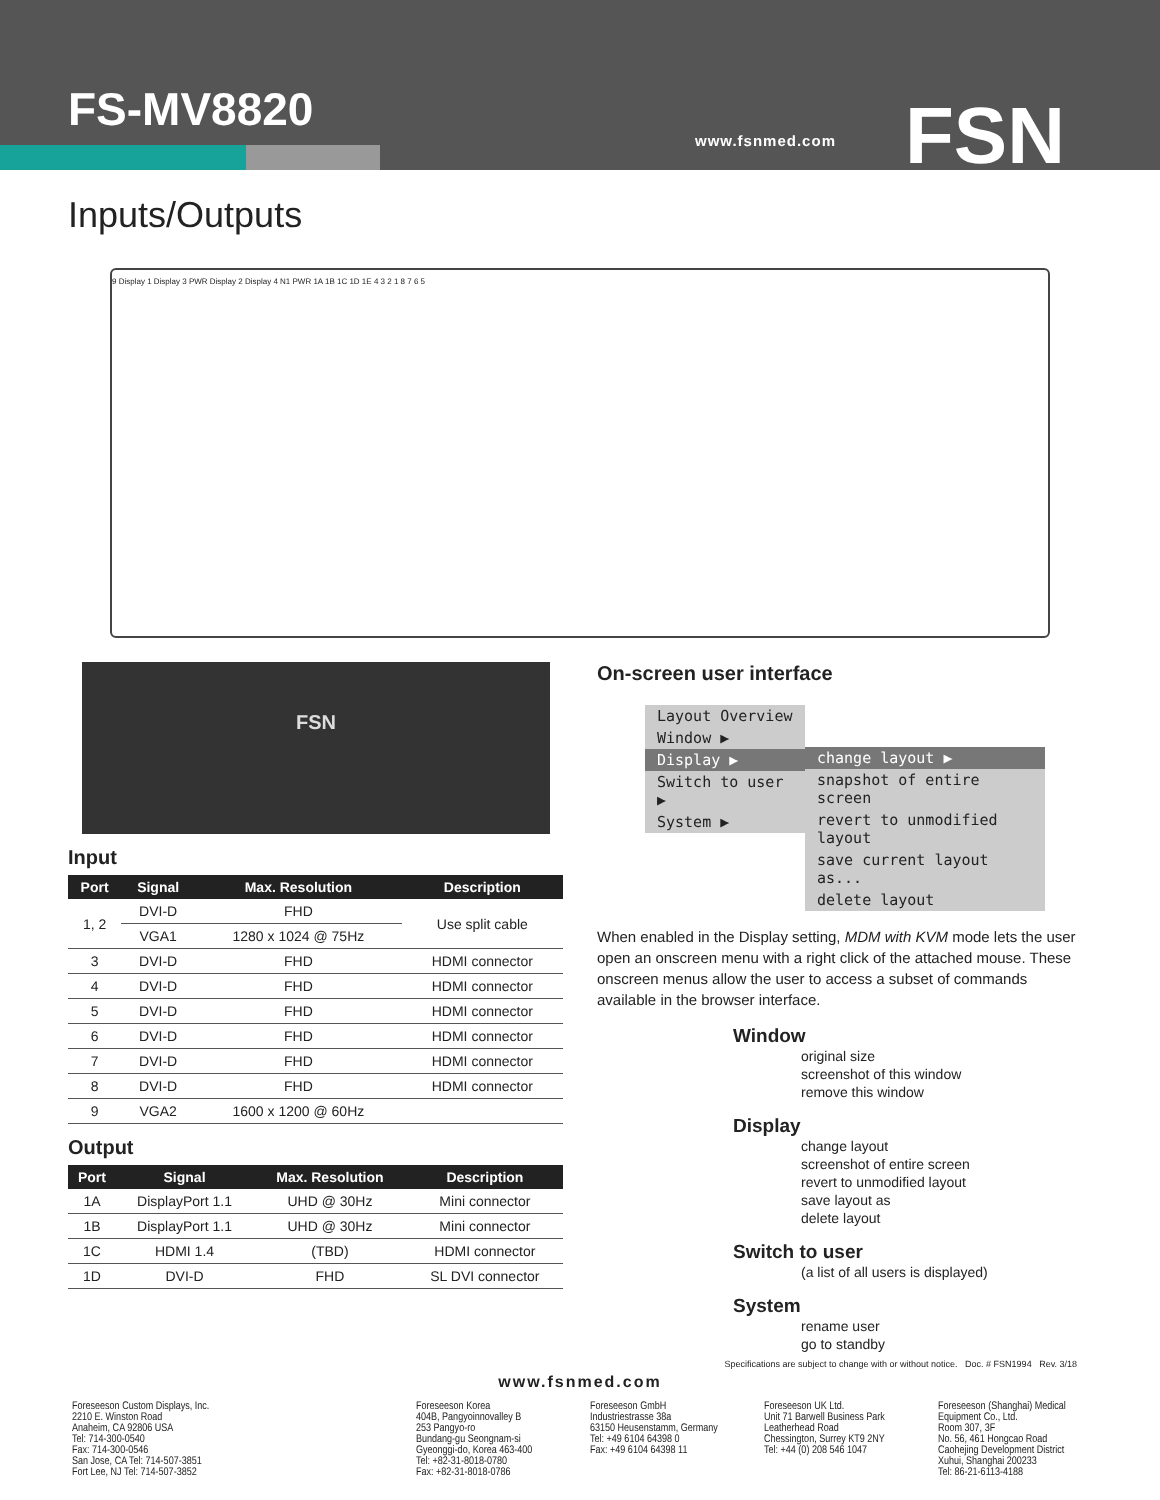FS-MV8820
www.fsnmed.com FSN
Inputs/Outputs
9 Display 1 Display 3 PWR Display 2 Display 4 N1 PWR 1A 1B 1C 1D 1E 4 3 2 1 8 7 6 5
FSN
Input
| Port | Signal | Max. Resolution | Description |
| --- | --- | --- | --- |
| 1, 2 | DVI-D | FHD | Use split cable |
| | VGA1 | 1280 x 1024 @ 75Hz | |
| 3 | DVI-D | FHD | HDMI connector |
| 4 | DVI-D | FHD | HDMI connector |
| 5 | DVI-D | FHD | HDMI connector |
| 6 | DVI-D | FHD | HDMI connector |
| 7 | DVI-D | FHD | HDMI connector |
| 8 | DVI-D | FHD | HDMI connector |
| 9 | VGA2 | 1600 x 1200 @ 60Hz | |
Output
| Port | Signal | Max. Resolution | Description |
| --- | --- | --- | --- |
| 1A | DisplayPort 1.1 | UHD @ 30Hz | Mini connector |
| 1B | DisplayPort 1.1 | UHD @ 30Hz | Mini connector |
| 1C | HDMI 1.4 | (TBD) | HDMI connector |
| 1D | DVI-D | FHD | SL DVI connector |
On-screen user interface
Layout Overview
Window ▶
Display ▶
Switch to user ▶
System ▶
change layout ▶
snapshot of entire screen
revert to unmodified layout
save current layout as...
delete layout
When enabled in the Display setting, MDM with KVM mode lets the user open an onscreen menu with a right click of the attached mouse. These onscreen menus allow the user to access a subset of commands available in the browser interface.
Window
original size
screenshot of this window
remove this window
Display
change layout
screenshot of entire screen
revert to unmodified layout
save layout as
delete layout
Switch to user
(a list of all users is displayed)
System
rename user
go to standby
Specifications are subject to change with or without notice. Doc. # FSN1994 Rev. 3/18
www.fsnmed.com
Foreseeson Custom Displays, Inc.
2210 E. Winston Road
Anaheim, CA 92806 USA
Tel: 714-300-0540
Fax: 714-300-0546
San Jose, CA Tel: 714-507-3851
Fort Lee, NJ Tel: 714-507-3852
Foreseeson Korea
404B, Pangyoinnovalley B
253 Pangyo-ro
Bundang-gu Seongnam-si
Gyeonggi-do, Korea 463-400
Tel: +82-31-8018-0780
Fax: +82-31-8018-0786
Foreseeson GmbH
Industriestrasse 38a
63150 Heusenstamm, Germany
Tel: +49 6104 64398 0
Fax: +49 6104 64398 11
Foreseeson UK Ltd.
Unit 71 Barwell Business Park
Leatherhead Road
Chessington, Surrey KT9 2NY
Tel: +44 (0) 208 546 1047
Foreseeson (Shanghai) Medical Equipment Co., Ltd.
Room 307, 3F
No. 56, 461 Hongcao Road
Caohejing Development District
Xuhui, Shanghai 200233
Tel: 86-21-6113-4188